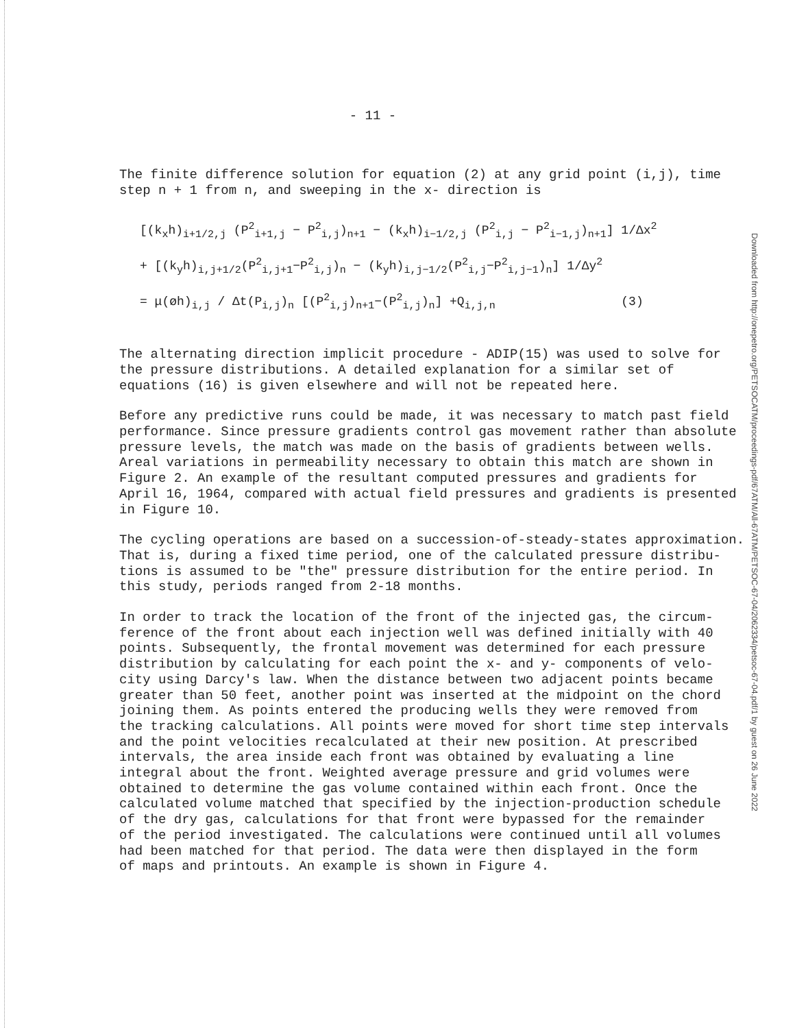Downloaded from http://onepetro.org/PETSOCATM/proceedings-pdf/67ATM/All-67ATM/PETSOC-67-04/2062334/petsoc-67-04.pdf/1 by guest on 26 June 2022
- 11 -
The finite difference solution for equation (2) at any grid point (i,j), time step n + 1 from n, and sweeping in the x- direction is
[(k<sub>x</sub>h)<sub>i+1/2,j</sub> (P<sup>2</sup><sub>i+1,j</sub> − P<sup>2</sup><sub>i,j</sub>)<sub>n+1</sub> − (k<sub>x</sub>h)<sub>i−1/2,j</sub> (P<sup>2</sup><sub>i,j</sub> − P<sup>2</sup><sub>i−1,j</sub>)<sub>n+1</sub>] 1/Δx<sup>2</sup>
+ [(k<sub>y</sub>h)<sub>i,j+1/2</sub>(P<sup>2</sup><sub>i,j+1</sub>−P<sup>2</sup><sub>i,j</sub>)<sub>n</sub> − (k<sub>y</sub>h)<sub>i,j−1/2</sub>(P<sup>2</sup><sub>i,j</sub>−P<sup>2</sup><sub>i,j−1</sub>)<sub>n</sub>] 1/Δy<sup>2</sup>
= μ(øh)<sub>i,j</sub> / Δt(P<sub>i,j</sub>)<sub>n</sub> [(P<sup>2</sup><sub>i,j</sub>)<sub>n+1</sub>−(P<sup>2</sup><sub>i,j</sub>)<sub>n</sub>] +Q<sub>i,j,n</sub> (3)
The alternating direction implicit procedure - ADIP(15) was used to solve for the pressure distributions. A detailed explanation for a similar set of equations (16) is given elsewhere and will not be repeated here.
Before any predictive runs could be made, it was necessary to match past field performance. Since pressure gradients control gas movement rather than absolute pressure levels, the match was made on the basis of gradients between wells. Areal variations in permeability necessary to obtain this match are shown in Figure 2. An example of the resultant computed pressures and gradients for April 16, 1964, compared with actual field pressures and gradients is presented in Figure 10.
The cycling operations are based on a succession-of-steady-states approximation. That is, during a fixed time period, one of the calculated pressure distribu- tions is assumed to be "the" pressure distribution for the entire period. In this study, periods ranged from 2-18 months.
In order to track the location of the front of the injected gas, the circum- ference of the front about each injection well was defined initially with 40 points. Subsequently, the frontal movement was determined for each pressure distribution by calculating for each point the x- and y- components of velo- city using Darcy's law. When the distance between two adjacent points became greater than 50 feet, another point was inserted at the midpoint on the chord joining them. As points entered the producing wells they were removed from the tracking calculations. All points were moved for short time step intervals and the point velocities recalculated at their new position. At prescribed intervals, the area inside each front was obtained by evaluating a line integral about the front. Weighted average pressure and grid volumes were obtained to determine the gas volume contained within each front. Once the calculated volume matched that specified by the injection-production schedule of the dry gas, calculations for that front were bypassed for the remainder of the period investigated. The calculations were continued until all volumes had been matched for that period. The data were then displayed in the form of maps and printouts. An example is shown in Figure 4.